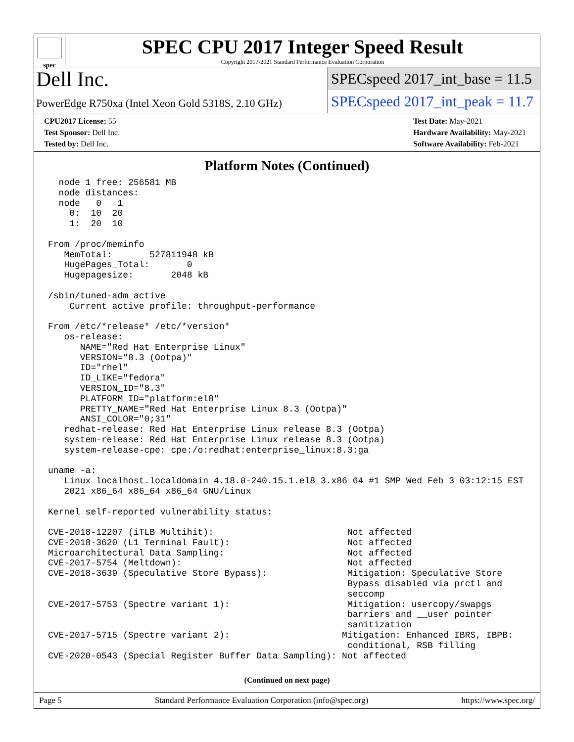spec
SPEC CPU 2017 Integer Speed Result
Copyright 2017-2021 Standard Performance Evaluation Corporation
Dell Inc.
PowerEdge R750xa (Intel Xeon Gold 5318S, 2.10 GHz)
SPECspeed 2017_int_base = 11.5
SPECspeed 2017_int_peak = 11.7
CPU2017 License: 55
Test Sponsor: Dell Inc.
Tested by: Dell Inc.
Test Date: May-2021
Hardware Availability: May-2021
Software Availability: Feb-2021
Platform Notes (Continued)
node 1 free: 256581 MB node distances: node 0 1 0: 10 20 1: 20 10 From /proc/meminfo MemTotal: 527811948 kB HugePages_Total: 0 Hugepagesize: 2048 kB /sbin/tuned-adm active Current active profile: throughput-performance From /etc/*release* /etc/*version* os-release: NAME="Red Hat Enterprise Linux" VERSION="8.3 (Ootpa)" ID="rhel" ID_LIKE="fedora" VERSION_ID="8.3" PLATFORM_ID="platform:el8" PRETTY_NAME="Red Hat Enterprise Linux 8.3 (Ootpa)" ANSI_COLOR="0;31" redhat-release: Red Hat Enterprise Linux release 8.3 (Ootpa) system-release: Red Hat Enterprise Linux release 8.3 (Ootpa) system-release-cpe: cpe:/o:redhat:enterprise_linux:8.3:ga uname -a: Linux localhost.localdomain 4.18.0-240.15.1.el8_3.x86_64 #1 SMP Wed Feb 3 03:12:15 EST 2021 x86_64 x86_64 x86_64 GNU/Linux Kernel self-reported vulnerability status: CVE-2018-12207 (iTLB Multihit): Not affected CVE-2018-3620 (L1 Terminal Fault): Not affected Microarchitectural Data Sampling: Not affected CVE-2017-5754 (Meltdown): Not affected CVE-2018-3639 (Speculative Store Bypass): Mitigation: Speculative Store Bypass disabled via prctl and seccomp CVE-2017-5753 (Spectre variant 1): Mitigation: usercopy/swapgs barriers and __user pointer sanitization CVE-2017-5715 (Spectre variant 2): Mitigation: Enhanced IBRS, IBPB: conditional, RSB filling CVE-2020-0543 (Special Register Buffer Data Sampling): Not affected
(Continued on next page)
Page 5 Standard Performance Evaluation Corporation (info@spec.org) https://www.spec.org/